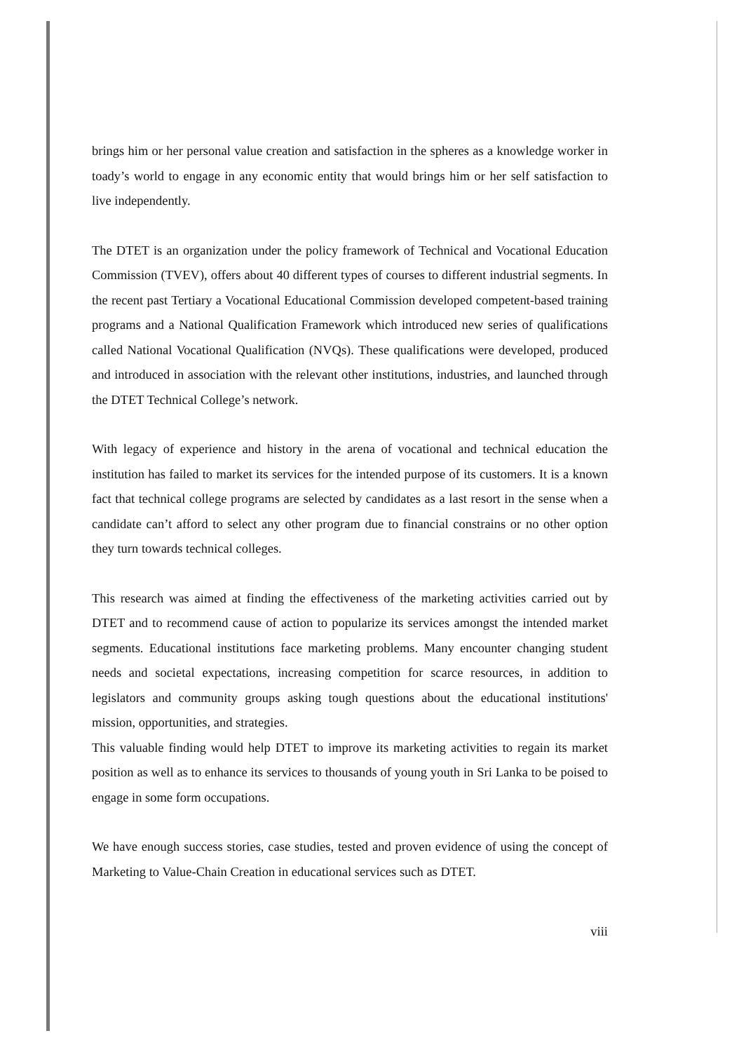brings him or her personal value creation and satisfaction in the spheres as a knowledge worker in toady’s world to engage in any economic entity that would brings him or her self satisfaction to live independently.
The DTET is an organization under the policy framework of Technical and Vocational Education Commission (TVEV), offers about 40 different types of courses to different industrial segments. In the recent past Tertiary a Vocational Educational Commission developed competent-based training programs and a National Qualification Framework which introduced new series of qualifications called National Vocational Qualification (NVQs). These qualifications were developed, produced and introduced in association with the relevant other institutions, industries, and launched through the DTET Technical College’s network.
With legacy of experience and history in the arena of vocational and technical education the institution has failed to market its services for the intended purpose of its customers. It is a known fact that technical college programs are selected by candidates as a last resort in the sense when a candidate can’t afford to select any other program due to financial constrains or no other option they turn towards technical colleges.
This research was aimed at finding the effectiveness of the marketing activities carried out by DTET and to recommend cause of action to popularize its services amongst the intended market segments. Educational institutions face marketing problems. Many encounter changing student needs and societal expectations, increasing competition for scarce resources, in addition to legislators and community groups asking tough questions about the educational institutions' mission, opportunities, and strategies.
This valuable finding would help DTET to improve its marketing activities to regain its market position as well as to enhance its services to thousands of young youth in Sri Lanka to be poised to engage in some form occupations.
We have enough success stories, case studies, tested and proven evidence of using the concept of Marketing to Value-Chain Creation in educational services such as DTET.
viii